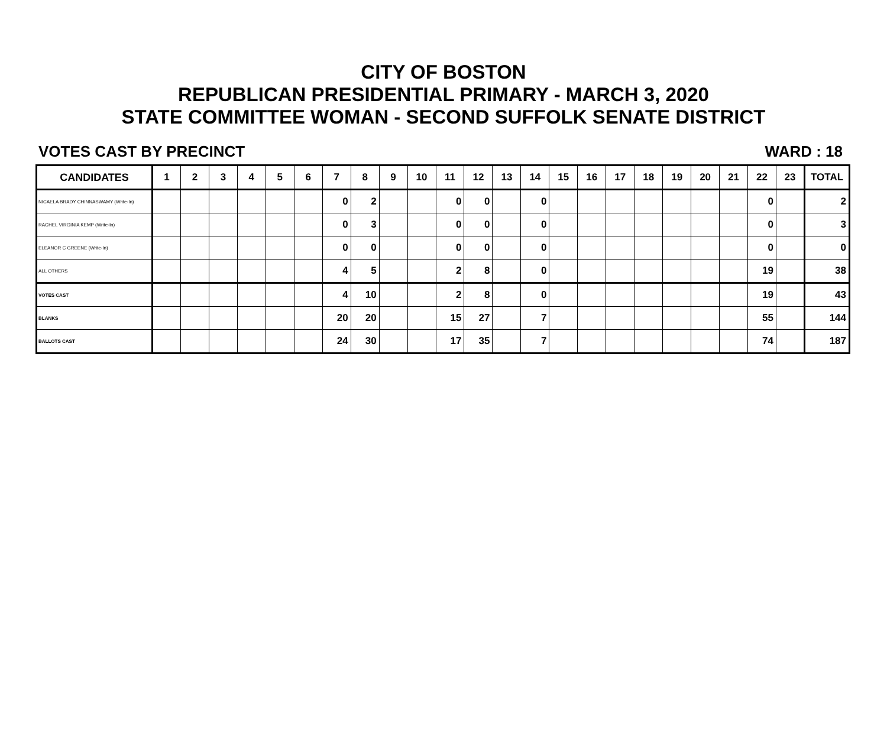CITY OF BOSTON
REPUBLICAN PRESIDENTIAL PRIMARY - MARCH 3, 2020
STATE COMMITTEE WOMAN - SECOND SUFFOLK SENATE DISTRICT
VOTES CAST BY PRECINCT WARD : 18
| CANDIDATES | 1 | 2 | 3 | 4 | 5 | 6 | 7 | 8 | 9 | 10 | 11 | 12 | 13 | 14 | 15 | 16 | 17 | 18 | 19 | 20 | 21 | 22 | 23 | TOTAL |
| --- | --- | --- | --- | --- | --- | --- | --- | --- | --- | --- | --- | --- | --- | --- | --- | --- | --- | --- | --- | --- | --- | --- | --- | --- |
| NICAELA BRADY CHINNASWAMY (Write-In) | | | | | | | 0 | 2 | | | 0 | 0 | | 0 | | | | | | | | 0 | | 2 |
| RACHEL VIRGINIA KEMP (Write-In) | | | | | | | 0 | 3 | | | 0 | 0 | | 0 | | | | | | | | 0 | | 3 |
| ELEANOR C GREENE (Write-In) | | | | | | | 0 | 0 | | | 0 | 0 | | 0 | | | | | | | | 0 | | 0 |
| ALL OTHERS | | | | | | | 4 | 5 | | | 2 | 8 | | 0 | | | | | | | | 19 | | 38 |
| VOTES CAST | | | | | | | 4 | 10 | | | 2 | 8 | | 0 | | | | | | | | 19 | | 43 |
| BLANKS | | | | | | | 20 | 20 | | | 15 | 27 | | 7 | | | | | | | | 55 | | 144 |
| BALLOTS CAST | | | | | | | 24 | 30 | | | 17 | 35 | | 7 | | | | | | | | 74 | | 187 |